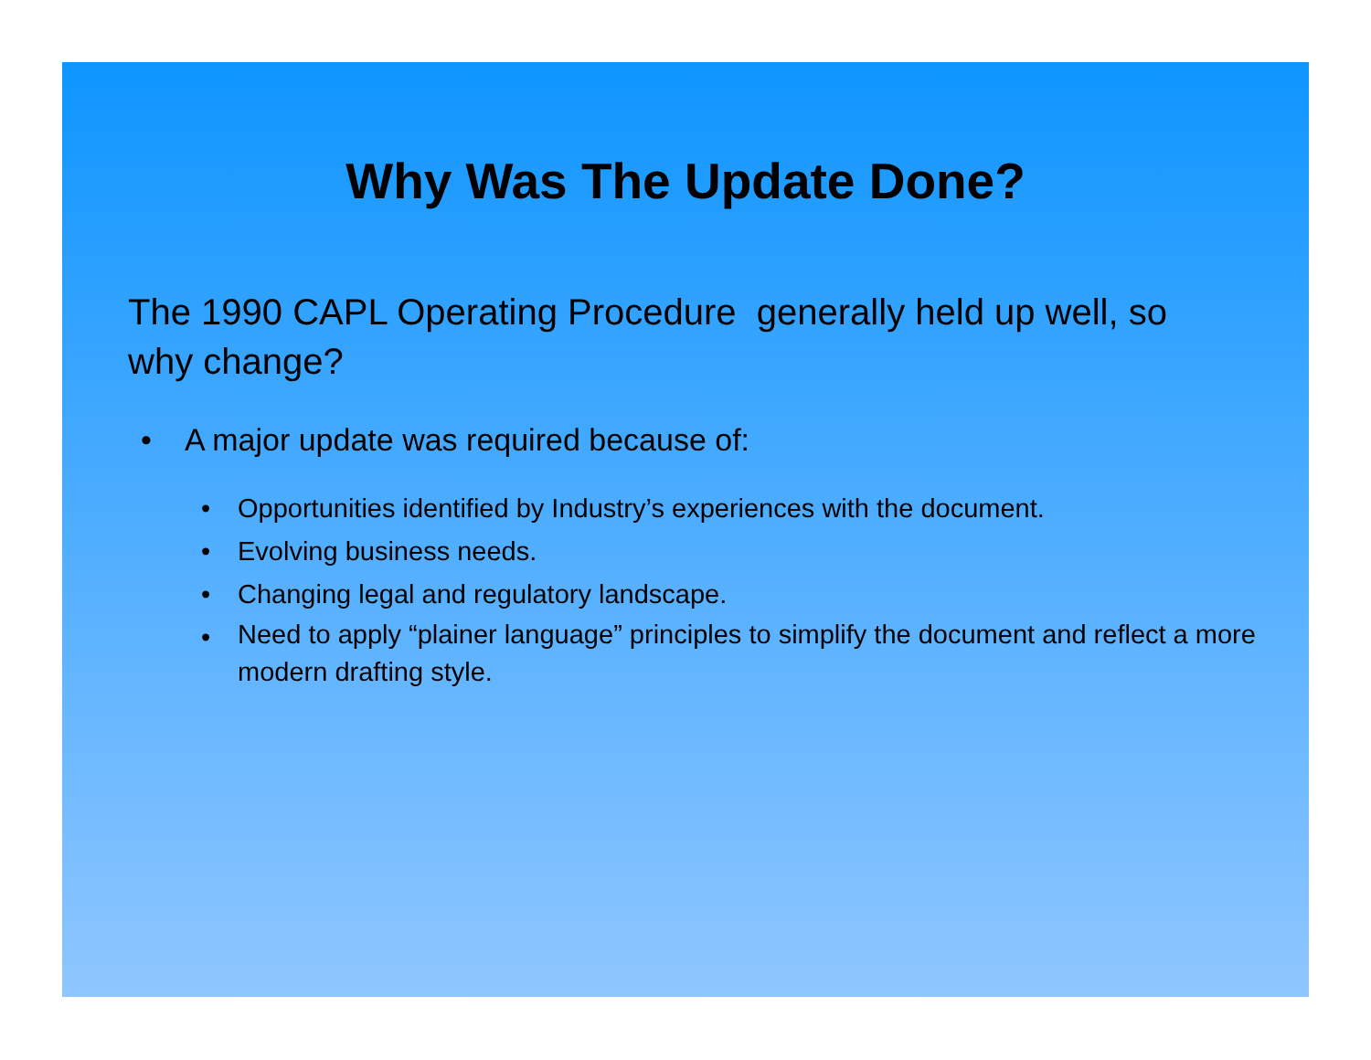Why Was The Update Done?
The 1990 CAPL Operating Procedure generally held up well, so why change?
• A major update was required because of:
• Opportunities identified by Industry’s experiences with the document.
• Evolving business needs.
• Changing legal and regulatory landscape.
• Need to apply “plainer language” principles to simplify the document and reflect a more modern drafting style.